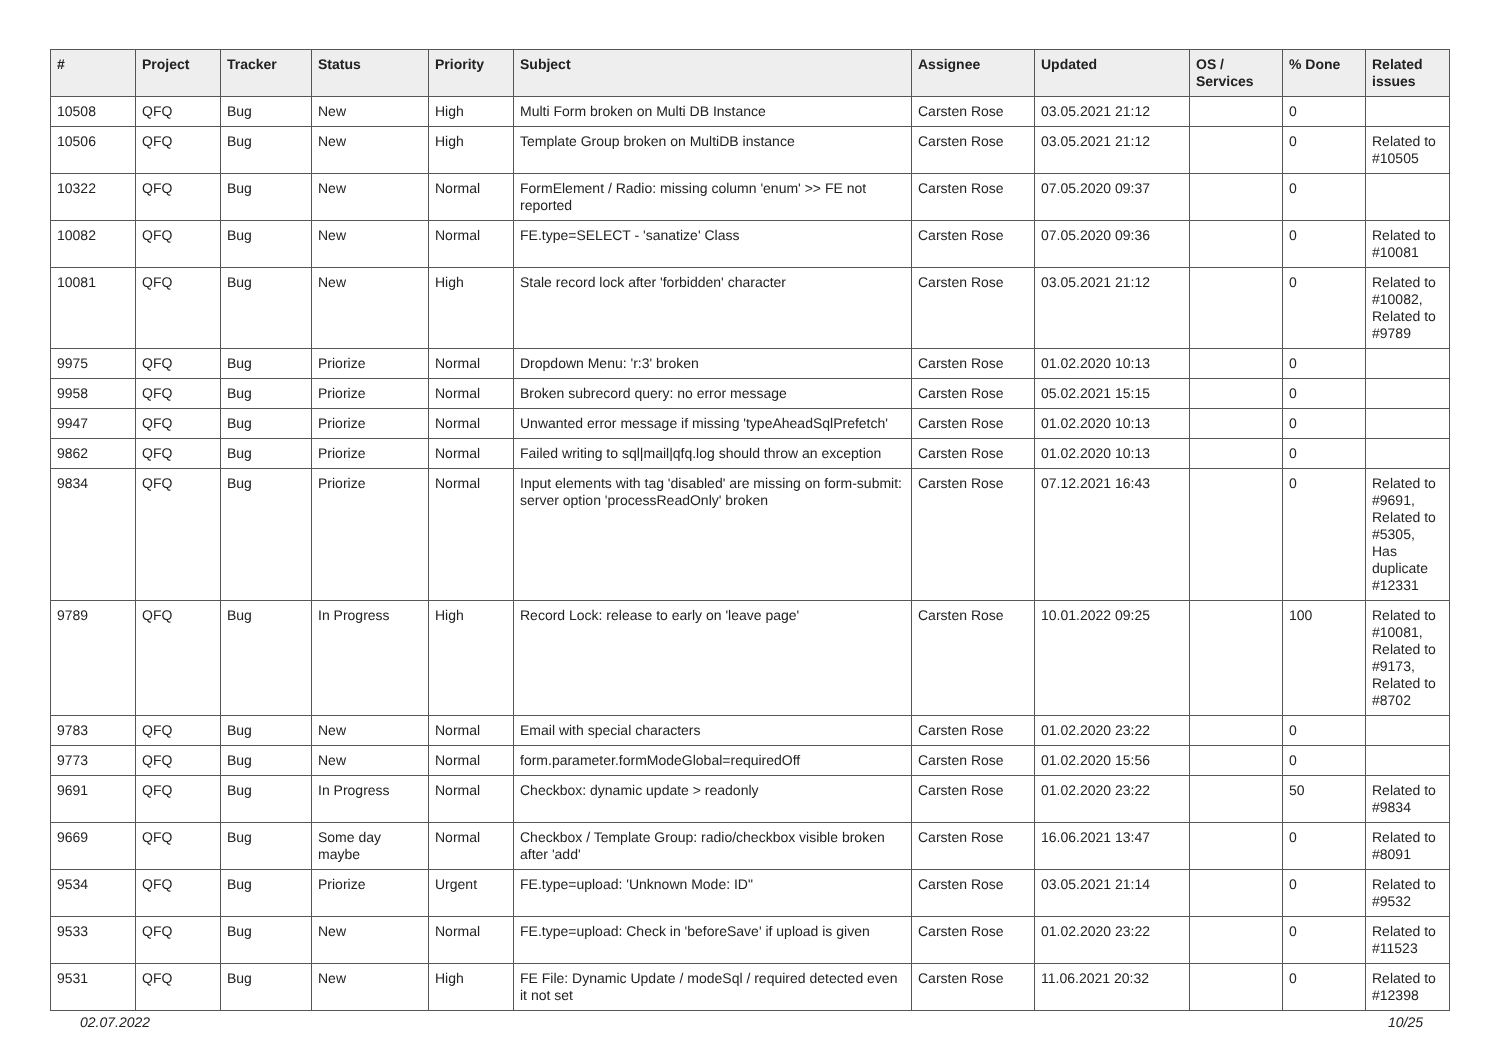| # | Project | Tracker | Status | Priority | Subject | Assignee | Updated | OS / Services | % Done | Related issues |
| --- | --- | --- | --- | --- | --- | --- | --- | --- | --- | --- |
| 10508 | QFQ | Bug | New | High | Multi Form broken on Multi DB Instance | Carsten Rose | 03.05.2021 21:12 | | 0 | |
| 10506 | QFQ | Bug | New | High | Template Group broken on MultiDB instance | Carsten Rose | 03.05.2021 21:12 | | 0 | Related to #10505 |
| 10322 | QFQ | Bug | New | Normal | FormElement / Radio: missing column 'enum' >> FE not reported | Carsten Rose | 07.05.2020 09:37 | | 0 | |
| 10082 | QFQ | Bug | New | Normal | FE.type=SELECT - 'sanatize' Class | Carsten Rose | 07.05.2020 09:36 | | 0 | Related to #10081 |
| 10081 | QFQ | Bug | New | High | Stale record lock after 'forbidden' character | Carsten Rose | 03.05.2021 21:12 | | 0 | Related to #10082, Related to #9789 |
| 9975 | QFQ | Bug | Priorize | Normal | Dropdown Menu: 'r:3' broken | Carsten Rose | 01.02.2020 10:13 | | 0 | |
| 9958 | QFQ | Bug | Priorize | Normal | Broken subrecord query: no error message | Carsten Rose | 05.02.2021 15:15 | | 0 | |
| 9947 | QFQ | Bug | Priorize | Normal | Unwanted error message if missing 'typeAheadSqlPrefetch' | Carsten Rose | 01.02.2020 10:13 | | 0 | |
| 9862 | QFQ | Bug | Priorize | Normal | Failed writing to sql/mail/qfq.log should throw an exception | Carsten Rose | 01.02.2020 10:13 | | 0 | |
| 9834 | QFQ | Bug | Priorize | Normal | Input elements with tag 'disabled' are missing on form-submit: server option 'processReadOnly' broken | Carsten Rose | 07.12.2021 16:43 | | 0 | Related to #9691, Related to #5305, Has duplicate #12331 |
| 9789 | QFQ | Bug | In Progress | High | Record Lock: release to early on 'leave page' | Carsten Rose | 10.01.2022 09:25 | | 100 | Related to #10081, Related to #9173, Related to #8702 |
| 9783 | QFQ | Bug | New | Normal | Email with special characters | Carsten Rose | 01.02.2020 23:22 | | 0 | |
| 9773 | QFQ | Bug | New | Normal | form.parameter.formModeGlobal=requiredOff | Carsten Rose | 01.02.2020 15:56 | | 0 | |
| 9691 | QFQ | Bug | In Progress | Normal | Checkbox: dynamic update > readonly | Carsten Rose | 01.02.2020 23:22 | | 50 | Related to #9834 |
| 9669 | QFQ | Bug | Some day maybe | Normal | Checkbox / Template Group: radio/checkbox visible broken after 'add' | Carsten Rose | 16.06.2021 13:47 | | 0 | Related to #8091 |
| 9534 | QFQ | Bug | Priorize | Urgent | FE.type=upload: 'Unknown Mode: ID" | Carsten Rose | 03.05.2021 21:14 | | 0 | Related to #9532 |
| 9533 | QFQ | Bug | New | Normal | FE.type=upload: Check in 'beforeSave' if upload is given | Carsten Rose | 01.02.2020 23:22 | | 0 | Related to #11523 |
| 9531 | QFQ | Bug | New | High | FE File: Dynamic Update / modeSql / required detected even it not set | Carsten Rose | 11.06.2021 20:32 | | 0 | Related to #12398 |
02.07.2022 10/25